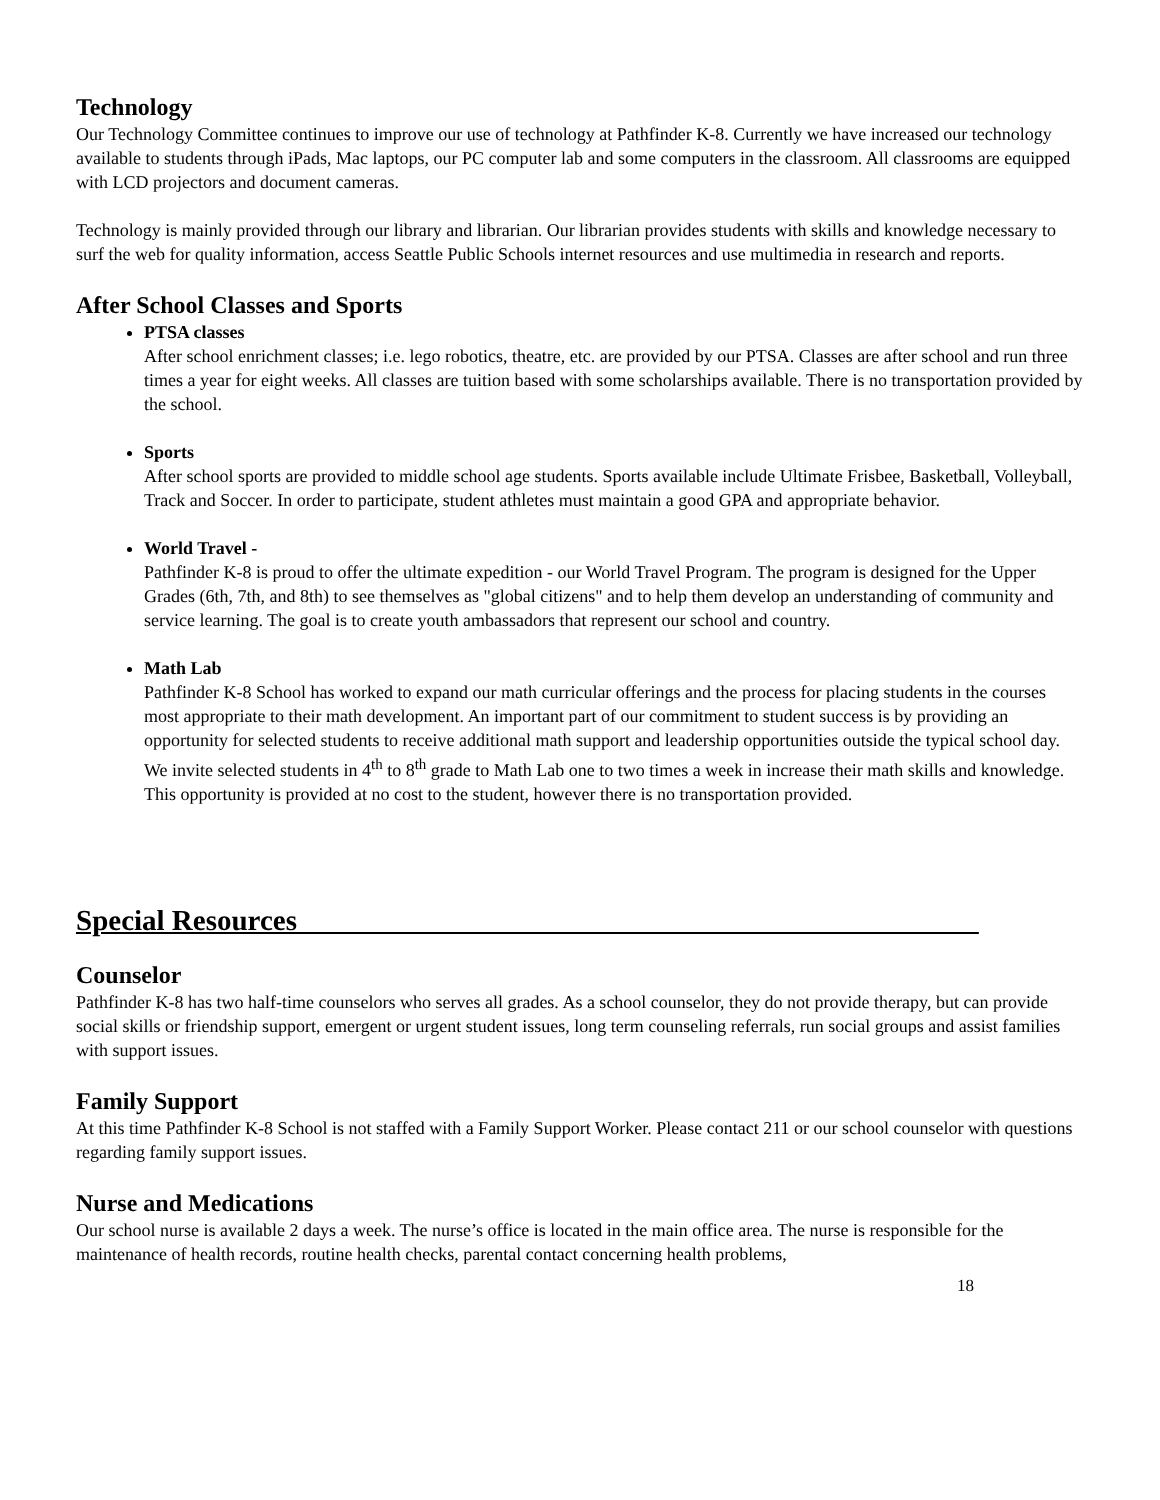Technology
Our Technology Committee continues to improve our use of technology at Pathfinder K-8. Currently we have increased our technology available to students through iPads, Mac laptops, our PC computer lab and some computers in the classroom. All classrooms are equipped with LCD projectors and document cameras.
Technology is mainly provided through our library and librarian. Our librarian provides students with skills and knowledge necessary to surf the web for quality information, access Seattle Public Schools internet resources and use multimedia in research and reports.
After School Classes and Sports
PTSA classes
After school enrichment classes; i.e. lego robotics, theatre, etc. are provided by our PTSA. Classes are after school and run three times a year for eight weeks. All classes are tuition based with some scholarships available. There is no transportation provided by the school.
Sports
After school sports are provided to middle school age students. Sports available include Ultimate Frisbee, Basketball, Volleyball, Track and Soccer. In order to participate, student athletes must maintain a good GPA and appropriate behavior.
World Travel -
Pathfinder K-8 is proud to offer the ultimate expedition - our World Travel Program. The program is designed for the Upper Grades (6th, 7th, and 8th) to see themselves as "global citizens" and to help them develop an understanding of community and service learning. The goal is to create youth ambassadors that represent our school and country.
Math Lab
Pathfinder K-8 School has worked to expand our math curricular offerings and the process for placing students in the courses most appropriate to their math development. An important part of our commitment to student success is by providing an opportunity for selected students to receive additional math support and leadership opportunities outside the typical school day. We invite selected students in 4<sup>th</sup> to 8<sup>th</sup> grade to Math Lab one to two times a week in increase their math skills and knowledge. This opportunity is provided at no cost to the student, however there is no transportation provided.
Special Resources_______________________________________________
Counselor
Pathfinder K-8 has two half-time counselors who serves all grades. As a school counselor, they do not provide therapy, but can provide social skills or friendship support, emergent or urgent student issues, long term counseling referrals, run social groups and assist families with support issues.
Family Support
At this time Pathfinder K-8 School is not staffed with a Family Support Worker. Please contact 211 or our school counselor with questions regarding family support issues.
Nurse and Medications
Our school nurse is available 2 days a week. The nurse’s office is located in the main office area. The nurse is responsible for the maintenance of health records, routine health checks, parental contact concerning health problems,
18